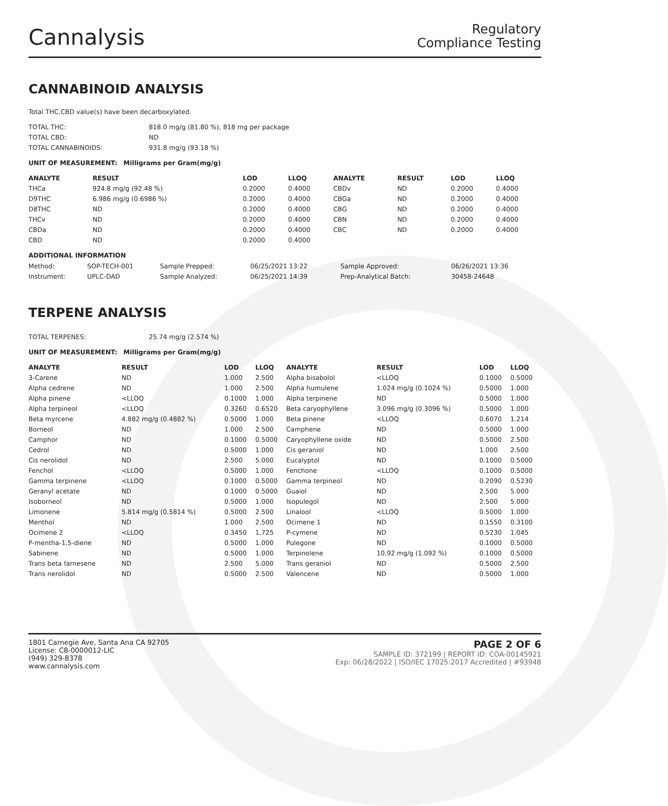Cannalysis
Regulatory
Compliance Testing
CANNABINOID ANALYSIS
Total THC,CBD value(s) have been decarboxylated.
| TOTAL THC: | 818.0 mg/g (81.80 %), 818 mg per package |
| TOTAL CBD: | ND |
| TOTAL CANNABINOIDS: | 931.8 mg/g (93.18 %) |
UNIT OF MEASUREMENT: Milligrams per Gram(mg/g)
| ANALYTE | RESULT | LOD | LLOQ | ANALYTE | RESULT | LOD | LLOQ |
| --- | --- | --- | --- | --- | --- | --- | --- |
| THCa | 924.8 mg/g (92.48 %) | 0.2000 | 0.4000 | CBDv | ND | 0.2000 | 0.4000 |
| D9THC | 6.986 mg/g (0.6986 %) | 0.2000 | 0.4000 | CBGa | ND | 0.2000 | 0.4000 |
| D8THC | ND | 0.2000 | 0.4000 | CBG | ND | 0.2000 | 0.4000 |
| THCv | ND | 0.2000 | 0.4000 | CBN | ND | 0.2000 | 0.4000 |
| CBDa | ND | 0.2000 | 0.4000 | CBC | ND | 0.2000 | 0.4000 |
| CBD | ND | 0.2000 | 0.4000 | | | | |
ADDITIONAL INFORMATION
| Method: | SOP-TECH-001 | Sample Prepped: | 06/25/2021 13:22 | Sample Approved: | 06/26/2021 13:36 |
| Instrument: | UPLC-DAD | Sample Analyzed: | 06/25/2021 14:39 | Prep-Analytical Batch: | 30458-24648 |
TERPENE ANALYSIS
| TOTAL TERPENES: | 25.74 mg/g (2.574 %) |
UNIT OF MEASUREMENT: Milligrams per Gram(mg/g)
| ANALYTE | RESULT | LOD | LLOQ | ANALYTE | RESULT | LOD | LLOQ |
| --- | --- | --- | --- | --- | --- | --- | --- |
| 3-Carene | ND | 1.000 | 2.500 | Alpha bisabolol | <LLOQ | 0.1000 | 0.5000 |
| Alpha cedrene | ND | 1.000 | 2.500 | Alpha humulene | 1.024 mg/g (0.1024 %) | 0.5000 | 1.000 |
| Alpha pinene | <LLOQ | 0.1000 | 1.000 | Alpha terpinene | ND | 0.5000 | 1.000 |
| Alpha terpineol | <LLOQ | 0.3260 | 0.6520 | Beta caryophyllene | 3.096 mg/g (0.3096 %) | 0.5000 | 1.000 |
| Beta myrcene | 4.882 mg/g (0.4882 %) | 0.5000 | 1.000 | Beta pinene | <LLOQ | 0.6070 | 1.214 |
| Borneol | ND | 1.000 | 2.500 | Camphene | ND | 0.5000 | 1.000 |
| Camphor | ND | 0.1000 | 0.5000 | Caryophyllene oxide | ND | 0.5000 | 2.500 |
| Cedrol | ND | 0.5000 | 1.000 | Cis geraniol | ND | 1.000 | 2.500 |
| Cis nerolidol | ND | 2.500 | 5.000 | Eucalyptol | ND | 0.1000 | 0.5000 |
| Fenchol | <LLOQ | 0.5000 | 1.000 | Fenchone | <LLOQ | 0.1000 | 0.5000 |
| Gamma terpinene | <LLOQ | 0.1000 | 0.5000 | Gamma terpineol | ND | 0.2090 | 0.5230 |
| Geranyl acetate | ND | 0.1000 | 0.5000 | Guaiol | ND | 2.500 | 5.000 |
| Isoborneol | ND | 0.5000 | 1.000 | Isopulegol | ND | 2.500 | 5.000 |
| Limonene | 5.814 mg/g (0.5814 %) | 0.5000 | 2.500 | Linalool | <LLOQ | 0.5000 | 1.000 |
| Menthol | ND | 1.000 | 2.500 | Ocimene 1 | ND | 0.1550 | 0.3100 |
| Ocimene 2 | <LLOQ | 0.3450 | 1.725 | P-cymene | ND | 0.5230 | 1.045 |
| P-mentha-1,5-diene | ND | 0.5000 | 1.000 | Pulegone | ND | 0.1000 | 0.5000 |
| Sabinene | ND | 0.5000 | 1.000 | Terpinolene | 10.92 mg/g (1.092 %) | 0.1000 | 0.5000 |
| Trans beta farnesene | ND | 2.500 | 5.000 | Trans geraniol | ND | 0.5000 | 2.500 |
| Trans nerolidol | ND | 0.5000 | 2.500 | Valencene | ND | 0.5000 | 1.000 |
1801 Carnegie Ave, Santa Ana CA 92705
License: C8-0000012-LIC
(949) 329-8378
www.cannalysis.com
PAGE 2 OF 6
SAMPLE ID: 372199 | REPORT ID: COA-00145921
Exp: 06/28/2022 | ISO/IEC 17025:2017 Accredited | #93948